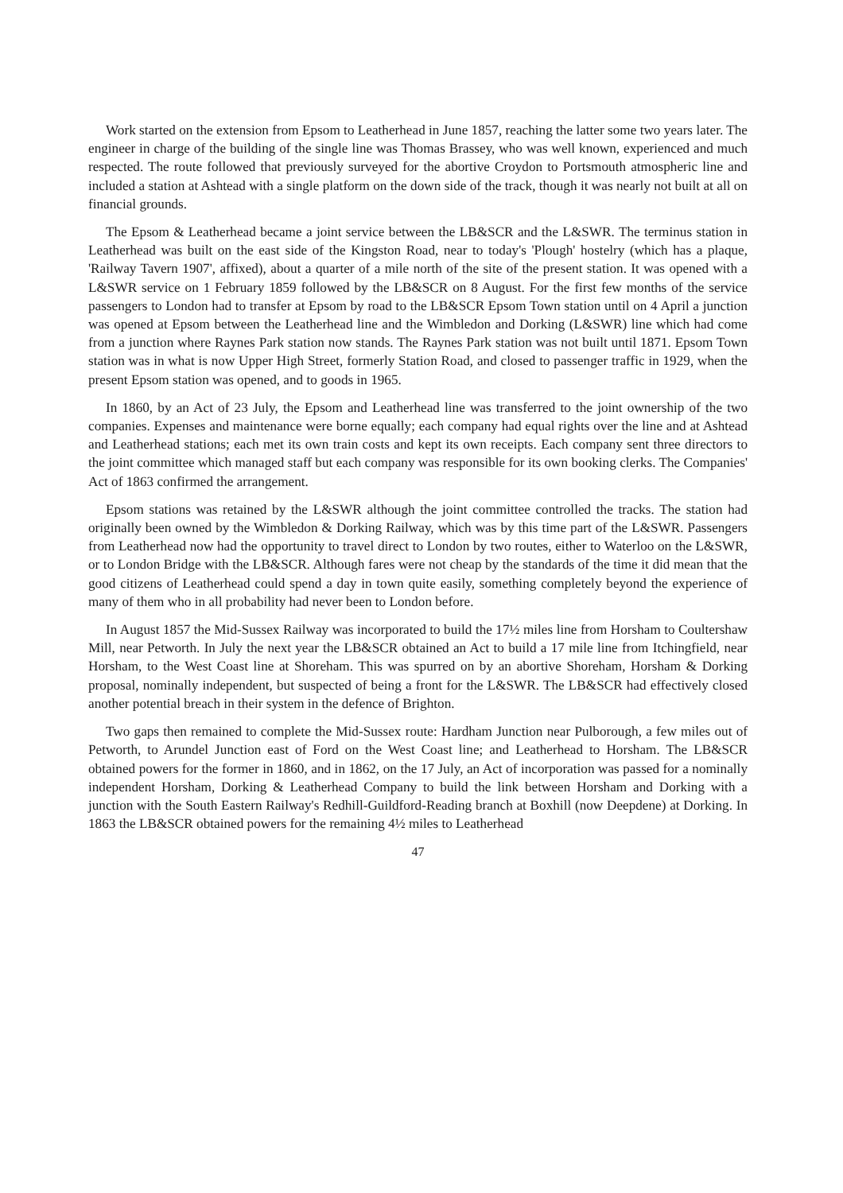Work started on the extension from Epsom to Leatherhead in June 1857, reaching the latter some two years later. The engineer in charge of the building of the single line was Thomas Brassey, who was well known, experienced and much respected. The route followed that previously surveyed for the abortive Croydon to Portsmouth atmospheric line and included a station at Ashtead with a single platform on the down side of the track, though it was nearly not built at all on financial grounds.
The Epsom & Leatherhead became a joint service between the LB&SCR and the L&SWR. The terminus station in Leatherhead was built on the east side of the Kingston Road, near to today's 'Plough' hostelry (which has a plaque, 'Railway Tavern 1907', affixed), about a quarter of a mile north of the site of the present station. It was opened with a L&SWR service on 1 February 1859 followed by the LB&SCR on 8 August. For the first few months of the service passengers to London had to transfer at Epsom by road to the LB&SCR Epsom Town station until on 4 April a junction was opened at Epsom between the Leatherhead line and the Wimbledon and Dorking (L&SWR) line which had come from a junction where Raynes Park station now stands. The Raynes Park station was not built until 1871. Epsom Town station was in what is now Upper High Street, formerly Station Road, and closed to passenger traffic in 1929, when the present Epsom station was opened, and to goods in 1965.
In 1860, by an Act of 23 July, the Epsom and Leatherhead line was transferred to the joint ownership of the two companies. Expenses and maintenance were borne equally; each company had equal rights over the line and at Ashtead and Leatherhead stations; each met its own train costs and kept its own receipts. Each company sent three directors to the joint committee which managed staff but each company was responsible for its own booking clerks. The Companies' Act of 1863 confirmed the arrangement.
Epsom stations was retained by the L&SWR although the joint committee controlled the tracks. The station had originally been owned by the Wimbledon & Dorking Railway, which was by this time part of the L&SWR. Passengers from Leatherhead now had the opportunity to travel direct to London by two routes, either to Waterloo on the L&SWR, or to London Bridge with the LB&SCR. Although fares were not cheap by the standards of the time it did mean that the good citizens of Leatherhead could spend a day in town quite easily, something completely beyond the experience of many of them who in all probability had never been to London before.
In August 1857 the Mid-Sussex Railway was incorporated to build the 17½ miles line from Horsham to Coultershaw Mill, near Petworth. In July the next year the LB&SCR obtained an Act to build a 17 mile line from Itchingfield, near Horsham, to the West Coast line at Shoreham. This was spurred on by an abortive Shoreham, Horsham & Dorking proposal, nominally independent, but suspected of being a front for the L&SWR. The LB&SCR had effectively closed another potential breach in their system in the defence of Brighton.
Two gaps then remained to complete the Mid-Sussex route: Hardham Junction near Pulborough, a few miles out of Petworth, to Arundel Junction east of Ford on the West Coast line; and Leatherhead to Horsham. The LB&SCR obtained powers for the former in 1860, and in 1862, on the 17 July, an Act of incorporation was passed for a nominally independent Horsham, Dorking & Leatherhead Company to build the link between Horsham and Dorking with a junction with the South Eastern Railway's Redhill-Guildford-Reading branch at Boxhill (now Deepdene) at Dorking. In 1863 the LB&SCR obtained powers for the remaining 4½ miles to Leatherhead
47